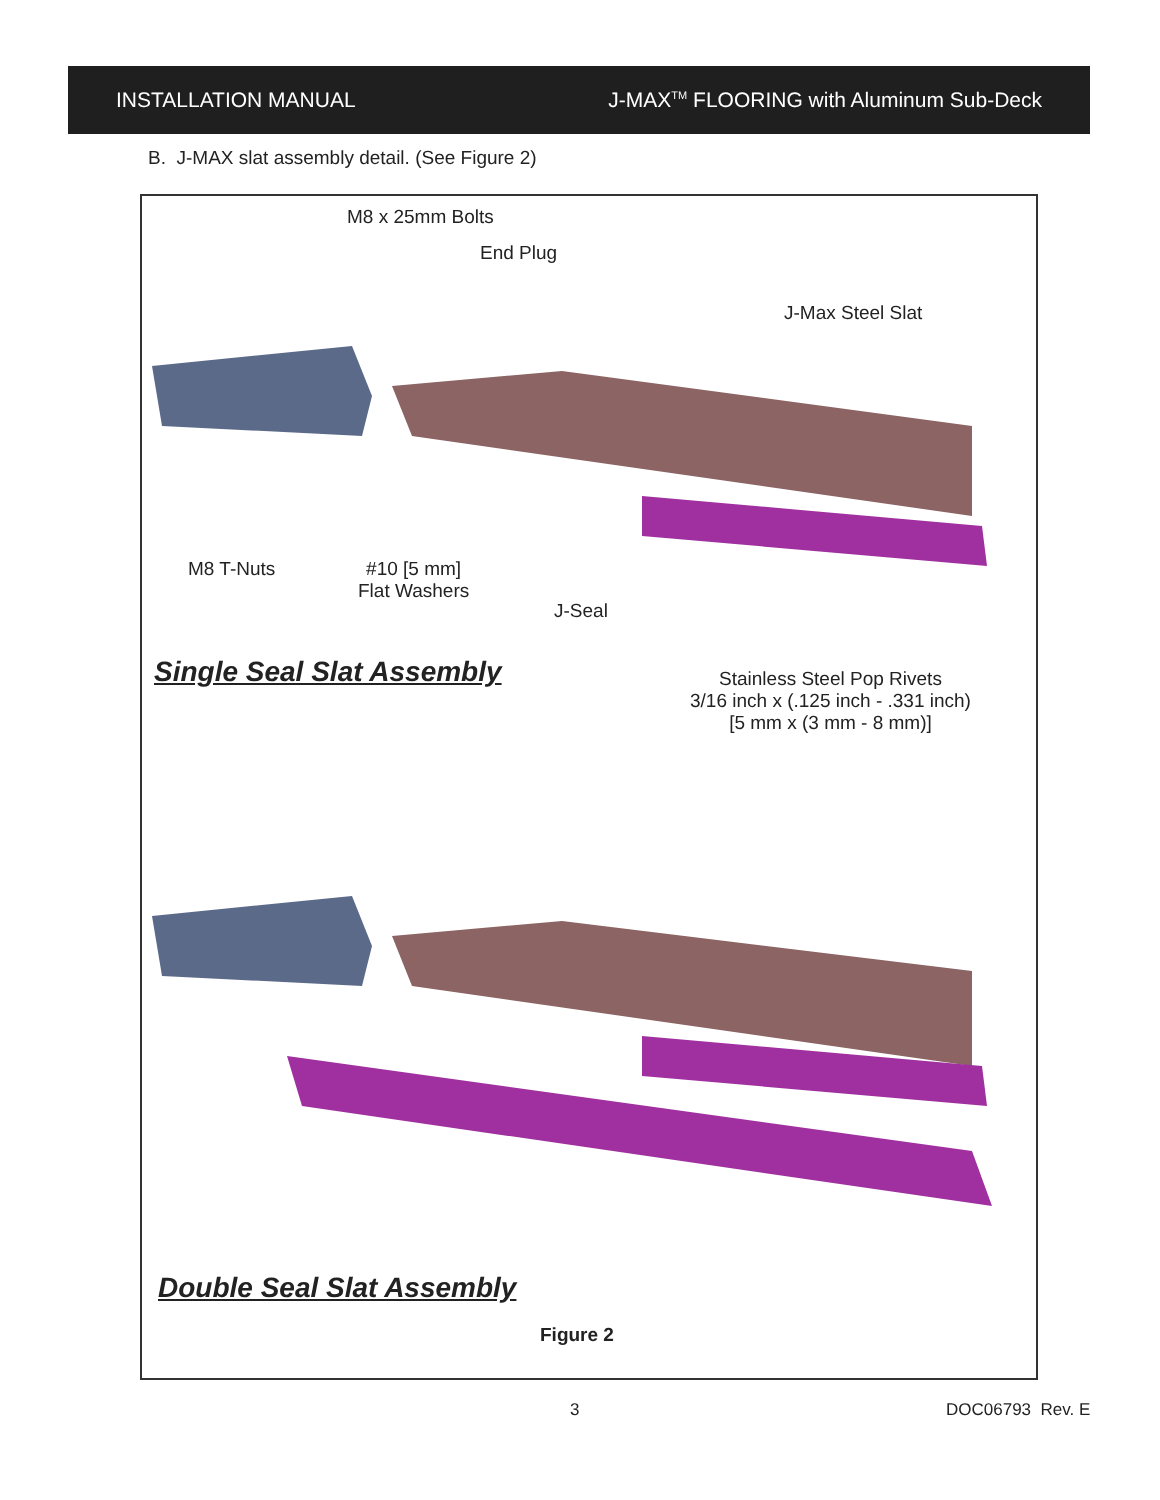INSTALLATION MANUAL J-MAX<sup>TM</sup> FLOORING with Aluminum Sub-Deck
B. J-MAX slat assembly detail. (See Figure 2)
M8 x 25mm Bolts
End Plug
J-Max Steel Slat
M8 T-Nuts
#10 [5 mm]
Flat Washers
J-Seal
Single Seal Slat Assembly
Stainless Steel Pop Rivets
3/16 inch x (.125 inch - .331 inch)
[5 mm x (3 mm - 8 mm)]
Double Seal Slat Assembly
Figure 2
3 DOC06793 Rev. E